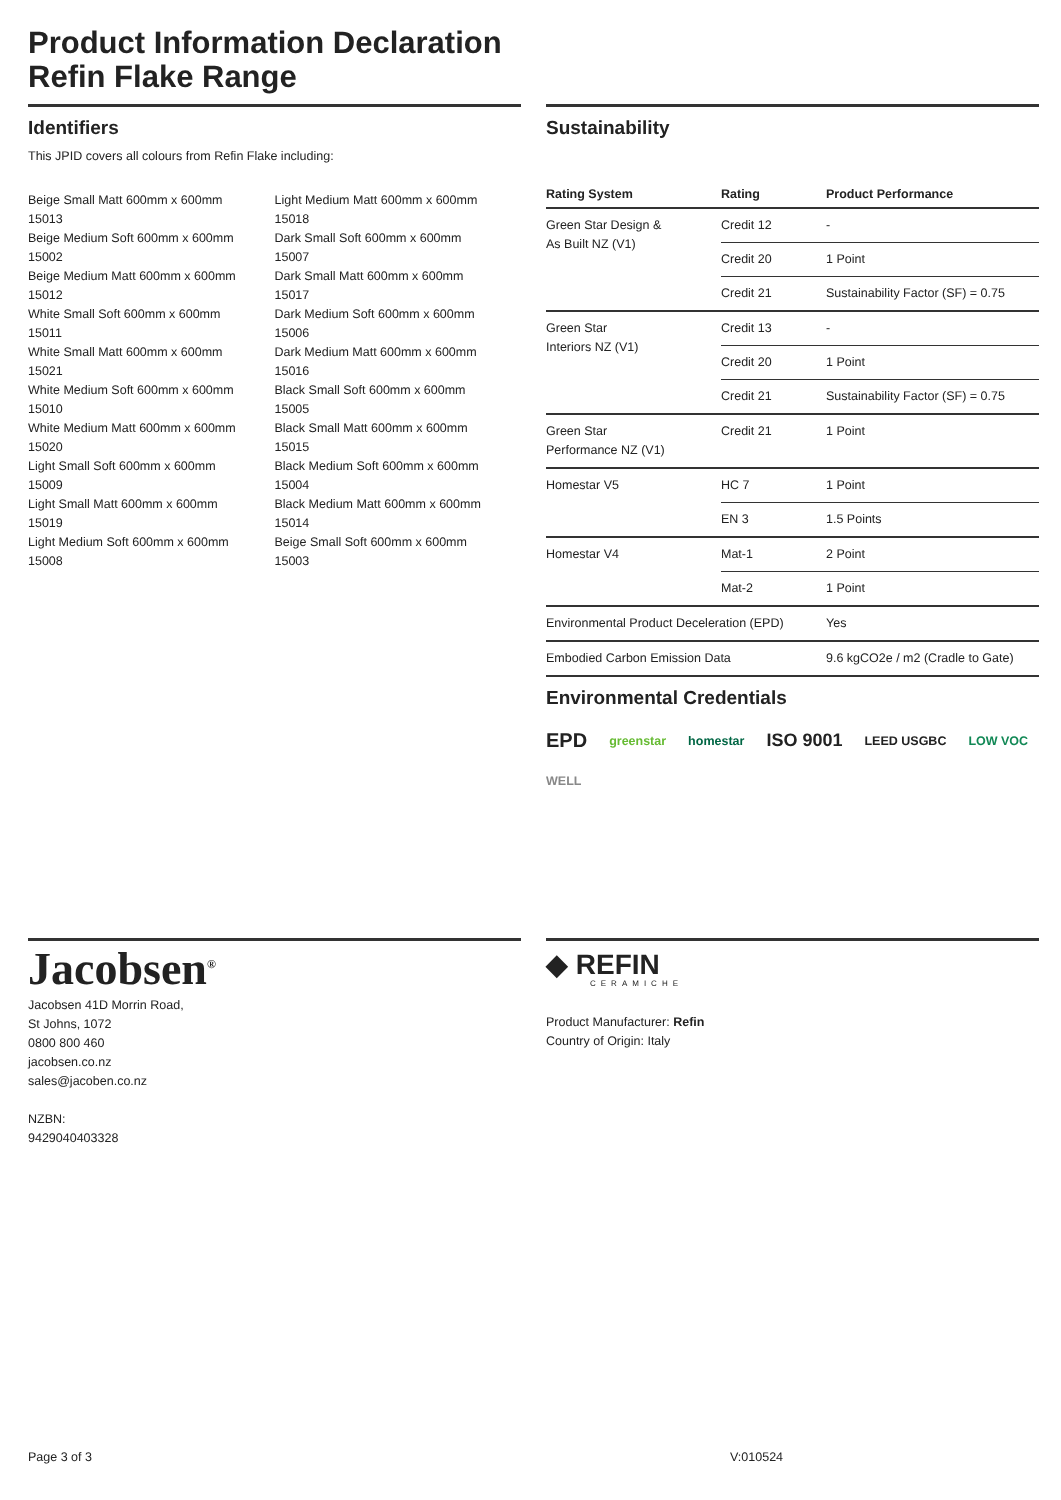Product Information Declaration
Refin Flake Range
Identifiers
This JPID covers all colours from Refin Flake including:
Beige Small Matt 600mm x 600mm
15013
Beige Medium Soft 600mm x 600mm
15002
Beige Medium Matt 600mm x 600mm
15012
White Small Soft 600mm x 600mm
15011
White Small Matt 600mm x 600mm
15021
White Medium Soft 600mm x 600mm
15010
White Medium Matt 600mm x 600mm
15020
Light Small Soft 600mm x 600mm
15009
Light Small Matt 600mm x 600mm
15019
Light Medium Soft 600mm x 600mm
15008
Light Medium Matt 600mm x 600mm
15018
Dark Small Soft 600mm x 600mm
15007
Dark Small Matt 600mm x 600mm
15017
Dark Medium Soft 600mm x 600mm
15006
Dark Medium Matt 600mm x 600mm
15016
Black Small Soft 600mm x 600mm
15005
Black Small Matt 600mm x 600mm
15015
Black Medium Soft 600mm x 600mm
15004
Black Medium Matt 600mm x 600mm
15014
Beige Small Soft 600mm x 600mm
15003
Sustainability
| Rating System | Rating | Product Performance |
| --- | --- | --- |
| Green Star Design & As Built NZ (V1) | Credit 12 | - |
| | Credit 20 | 1 Point |
| | Credit 21 | Sustainability Factor (SF) = 0.75 |
| Green Star Interiors NZ (V1) | Credit 13 | - |
| | Credit 20 | 1 Point |
| | Credit 21 | Sustainability Factor (SF) = 0.75 |
| Green Star Performance NZ (V1) | Credit 21 | 1 Point |
| Homestar V5 | HC 7 | 1 Point |
| | EN 3 | 1.5 Points |
| Homestar V4 | Mat-1 | 2 Point |
| | Mat-2 | 1 Point |
| Environmental Product Deceleration (EPD) | | Yes |
| Embodied Carbon Emission Data | | 9.6 kgCO2e / m2 (Cradle to Gate) |
Environmental Credentials
EPD greenstar homestar ISO 9001 LEED USGBC LOW VOC WELL
Jacobsen<sup>®</sup>
Jacobsen 41D Morrin Road,
St Johns, 1072
0800 800 460
jacobsen.co.nz
sales@jacoben.co.nz
NZBN:
9429040403328
◆ REFIN
CERAMICHE
Product Manufacturer: Refin
Country of Origin: Italy
Page 3 of 3 V:010524